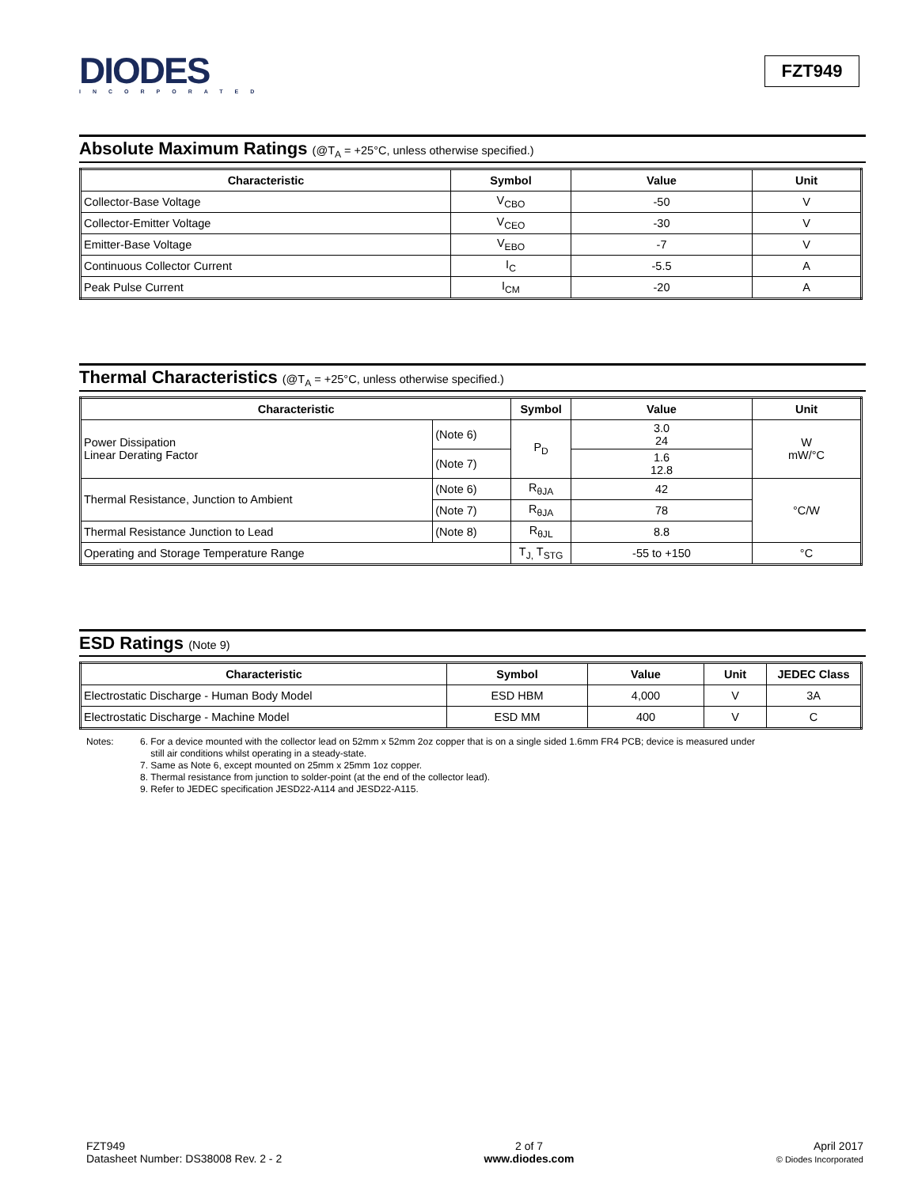DIODES
INCORPORATED
FZT949
Absolute Maximum Ratings (@T<sub>A</sub> = +25°C, unless otherwise specified.)
| Characteristic | Symbol | Value | Unit |
| --- | --- | --- | --- |
| Collector-Base Voltage | V<sub>CBO</sub> | -50 | V |
| Collector-Emitter Voltage | V<sub>CEO</sub> | -30 | V |
| Emitter-Base Voltage | V<sub>EBO</sub> | -7 | V |
| Continuous Collector Current | I<sub>C</sub> | -5.5 | A |
| Peak Pulse Current | I<sub>CM</sub> | -20 | A |
Thermal Characteristics (@T<sub>A</sub> = +25°C, unless otherwise specified.)
| Characteristic | | Symbol | Value | Unit |
| --- | --- | --- | --- | --- |
| Power Dissipation Linear Derating Factor | (Note 6) | P<sub>D</sub> | 3.0 24 | W mW/°C |
| | (Note 7) | | 1.6 12.8 | |
| Thermal Resistance, Junction to Ambient | (Note 6) | R<sub>θJA</sub> | 42 | °C/W |
| | (Note 7) | R<sub>θJA</sub> | 78 | |
| Thermal Resistance Junction to Lead | (Note 8) | R<sub>θJL</sub> | 8.8 | |
| Operating and Storage Temperature Range | | T<sub>J,</sub> T<sub>STG</sub> | -55 to +150 | °C |
ESD Ratings (Note 9)
| Characteristic | Symbol | Value | Unit | JEDEC Class |
| --- | --- | --- | --- | --- |
| Electrostatic Discharge - Human Body Model | ESD HBM | 4,000 | V | 3A |
| Electrostatic Discharge - Machine Model | ESD MM | 400 | V | C |
Notes: 6. For a device mounted with the collector lead on 52mm x 52mm 2oz copper that is on a single sided 1.6mm FR4 PCB; device is measured under
still air conditions whilst operating in a steady-state.
7. Same as Note 6, except mounted on 25mm x 25mm 1oz copper.
8. Thermal resistance from junction to solder-point (at the end of the collector lead).
9. Refer to JEDEC specification JESD22-A114 and JESD22-A115.
FZT949
Datasheet Number: DS38008 Rev. 2 - 2
2 of 7
www.diodes.com
April 2017
© Diodes Incorporated